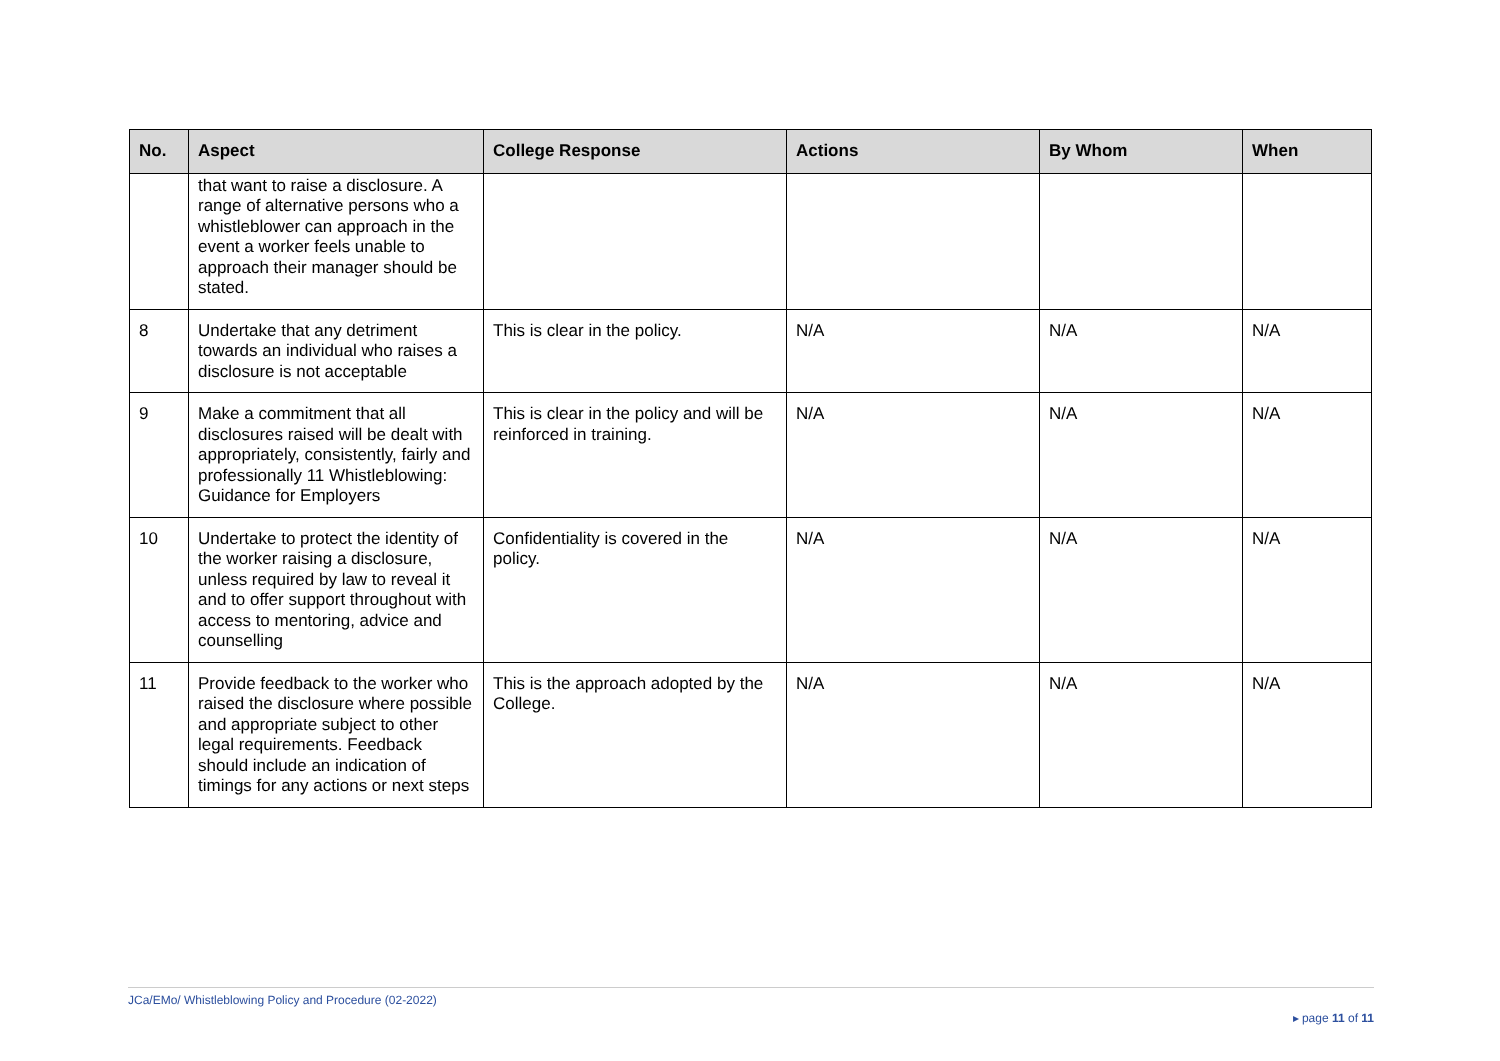| No. | Aspect | College Response | Actions | By Whom | When |
| --- | --- | --- | --- | --- | --- |
| | that want to raise a disclosure. A range of alternative persons who a whistleblower can approach in the event a worker feels unable to approach their manager should be stated. | | | | |
| 8 | Undertake that any detriment towards an individual who raises a disclosure is not acceptable | This is clear in the policy. | N/A | N/A | N/A |
| 9 | Make a commitment that all disclosures raised will be dealt with appropriately, consistently, fairly and professionally 11 Whistleblowing: Guidance for Employers | This is clear in the policy and will be reinforced in training. | N/A | N/A | N/A |
| 10 | Undertake to protect the identity of the worker raising a disclosure, unless required by law to reveal it and to offer support throughout with access to mentoring, advice and counselling | Confidentiality is covered in the policy. | N/A | N/A | N/A |
| 11 | Provide feedback to the worker who raised the disclosure where possible and appropriate subject to other legal requirements. Feedback should include an indication of timings for any actions or next steps | This is the approach adopted by the College. | N/A | N/A | N/A |
JCa/EMo/ Whistleblowing Policy and Procedure (02-2022)
▸ page 11 of 11